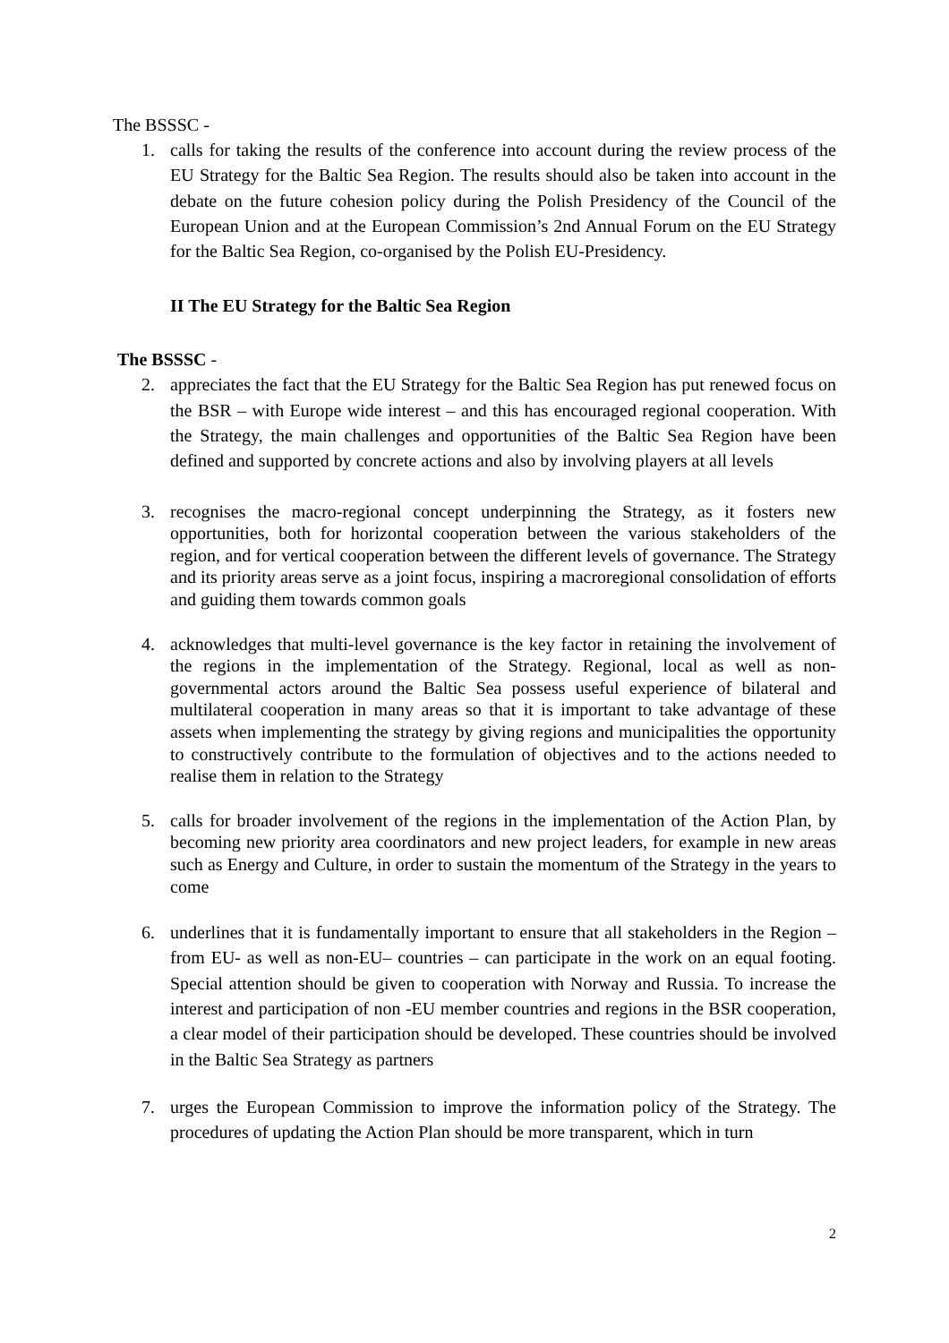The BSSSC -
1. calls for taking the results of the conference into account during the review process of the EU Strategy for the Baltic Sea Region. The results should also be taken into account in the debate on the future cohesion policy during the Polish Presidency of the Council of the European Union and at the European Commission’s 2nd Annual Forum on the EU Strategy for the Baltic Sea Region, co-organised by the Polish EU-Presidency.
II The EU Strategy for the Baltic Sea Region
The BSSSC -
2. appreciates the fact that the EU Strategy for the Baltic Sea Region has put renewed focus on the BSR – with Europe wide interest – and this has encouraged regional cooperation. With the Strategy, the main challenges and opportunities of the Baltic Sea Region have been defined and supported by concrete actions and also by involving players at all levels
3. recognises the macro-regional concept underpinning the Strategy, as it fosters new opportunities, both for horizontal cooperation between the various stakeholders of the region, and for vertical cooperation between the different levels of governance. The Strategy and its priority areas serve as a joint focus, inspiring a macroregional consolidation of efforts and guiding them towards common goals
4. acknowledges that multi-level governance is the key factor in retaining the involvement of the regions in the implementation of the Strategy. Regional, local as well as non-governmental actors around the Baltic Sea possess useful experience of bilateral and multilateral cooperation in many areas so that it is important to take advantage of these assets when implementing the strategy by giving regions and municipalities the opportunity to constructively contribute to the formulation of objectives and to the actions needed to realise them in relation to the Strategy
5. calls for broader involvement of the regions in the implementation of the Action Plan, by becoming new priority area coordinators and new project leaders, for example in new areas such as Energy and Culture, in order to sustain the momentum of the Strategy in the years to come
6. underlines that it is fundamentally important to ensure that all stakeholders in the Region – from EU- as well as non-EU– countries – can participate in the work on an equal footing. Special attention should be given to cooperation with Norway and Russia. To increase the interest and participation of non -EU member countries and regions in the BSR cooperation, a clear model of their participation should be developed. These countries should be involved in the Baltic Sea Strategy as partners
7. urges the European Commission to improve the information policy of the Strategy. The procedures of updating the Action Plan should be more transparent, which in turn
2